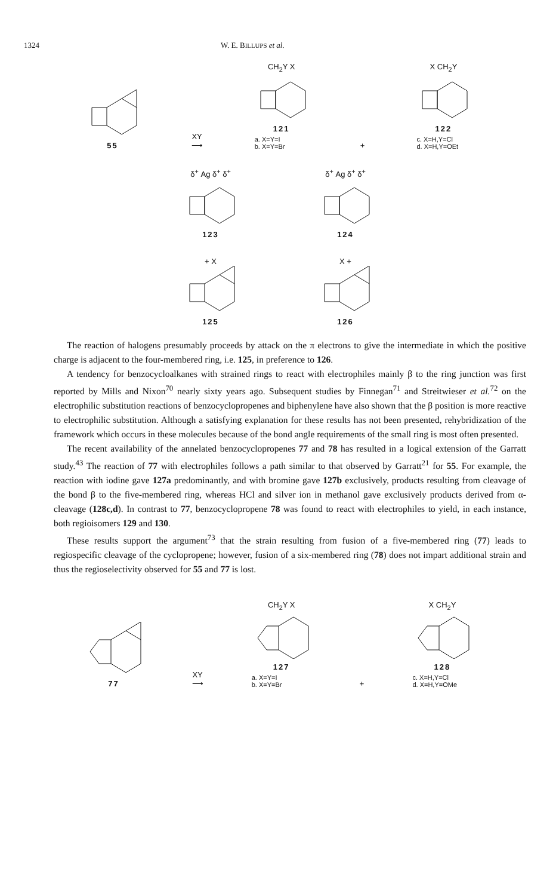1324 W. E. BILLUPS et al.
55
XY
⟶
CH<sub>2</sub>Y X
121
a. X=Y=I
b. X=Y=Br
+
X CH<sub>2</sub>Y
122
c. X=H,Y=Cl
d. X=H,Y=OEt
δ<sup>+</sup> Ag δ<sup>+</sup> δ<sup>+</sup>
123
δ<sup>+</sup> Ag δ<sup>+</sup> δ<sup>+</sup>
124
+ X
125
X +
126
The reaction of halogens presumably proceeds by attack on the π electrons to give the intermediate in which the positive charge is adjacent to the four-membered ring, i.e. 125, in preference to 126.
A tendency for benzocycloalkanes with strained rings to react with electrophiles mainly β to the ring junction was first reported by Mills and Nixon<sup>70</sup> nearly sixty years ago. Subsequent studies by Finnegan<sup>71</sup> and Streitwieser et al.<sup>72</sup> on the electrophilic substitution reactions of benzocyclopropenes and biphenylene have also shown that the β position is more reactive to electrophilic substitution. Although a satisfying explanation for these results has not been presented, rehybridization of the framework which occurs in these molecules because of the bond angle requirements of the small ring is most often presented.
The recent availability of the annelated benzocyclopropenes 77 and 78 has resulted in a logical extension of the Garratt study.<sup>43</sup> The reaction of 77 with electrophiles follows a path similar to that observed by Garratt<sup>21</sup> for 55. For example, the reaction with iodine gave 127a predominantly, and with bromine gave 127b exclusively, products resulting from cleavage of the bond β to the five-membered ring, whereas HCl and silver ion in methanol gave exclusively products derived from α-cleavage (128c,d). In contrast to 77, benzocyclopropene 78 was found to react with electrophiles to yield, in each instance, both regioisomers 129 and 130.
These results support the argument<sup>73</sup> that the strain resulting from fusion of a five-membered ring (77) leads to regiospecific cleavage of the cyclopropene; however, fusion of a six-membered ring (78) does not impart additional strain and thus the regioselectivity observed for 55 and 77 is lost.
77
XY
⟶
CH<sub>2</sub>Y X
127
a. X=Y=I
b. X=Y=Br
+
X CH<sub>2</sub>Y
128
c. X=H,Y=Cl
d. X=H,Y=OMe